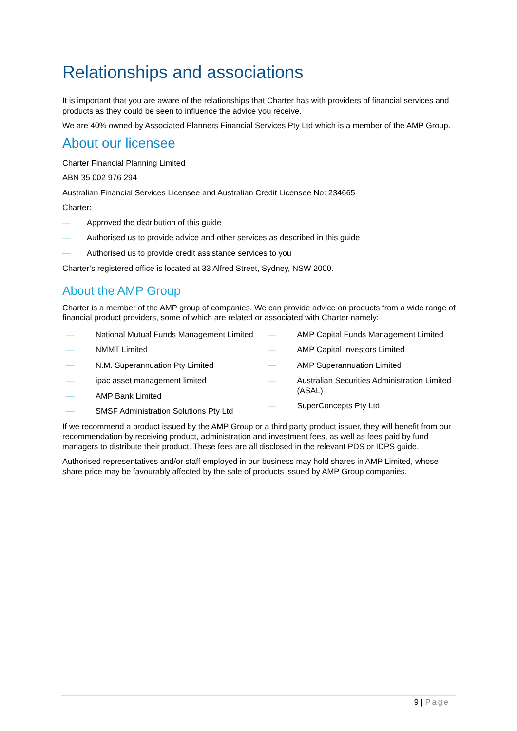Relationships and associations
It is important that you are aware of the relationships that Charter has with providers of financial services and products as they could be seen to influence the advice you receive.
We are 40% owned by Associated Planners Financial Services Pty Ltd which is a member of the AMP Group.
About our licensee
Charter Financial Planning Limited
ABN 35 002 976 294
Australian Financial Services Licensee and Australian Credit Licensee No: 234665
Charter:
— Approved the distribution of this guide
— Authorised us to provide advice and other services as described in this guide
— Authorised us to provide credit assistance services to you
Charter’s registered office is located at 33 Alfred Street, Sydney, NSW 2000.
About the AMP Group
Charter is a member of the AMP group of companies. We can provide advice on products from a wide range of financial product providers, some of which are related or associated with Charter namely:
— National Mutual Funds Management Limited
— NMMT Limited
— N.M. Superannuation Pty Limited
— ipac asset management limited
— AMP Bank Limited
— SMSF Administration Solutions Pty Ltd
— AMP Capital Funds Management Limited
— AMP Capital Investors Limited
— AMP Superannuation Limited
— Australian Securities Administration Limited (ASAL)
— SuperConcepts Pty Ltd
If we recommend a product issued by the AMP Group or a third party product issuer, they will benefit from our recommendation by receiving product, administration and investment fees, as well as fees paid by fund managers to distribute their product. These fees are all disclosed in the relevant PDS or IDPS guide.
Authorised representatives and/or staff employed in our business may hold shares in AMP Limited, whose share price may be favourably affected by the sale of products issued by AMP Group companies.
9 | Page